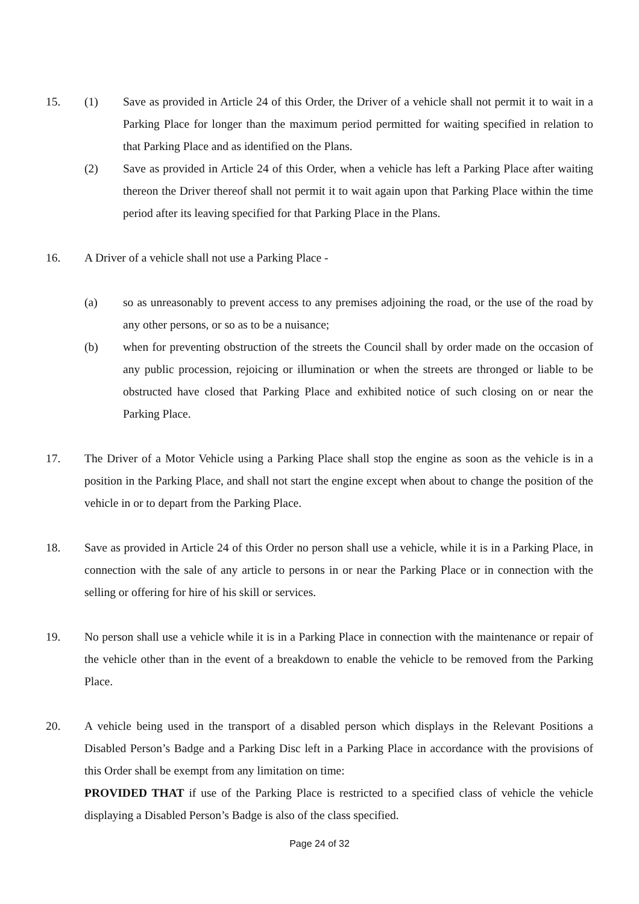15. (1) Save as provided in Article 24 of this Order, the Driver of a vehicle shall not permit it to wait in a Parking Place for longer than the maximum period permitted for waiting specified in relation to that Parking Place and as identified on the Plans.
(2) Save as provided in Article 24 of this Order, when a vehicle has left a Parking Place after waiting thereon the Driver thereof shall not permit it to wait again upon that Parking Place within the time period after its leaving specified for that Parking Place in the Plans.
16. A Driver of a vehicle shall not use a Parking Place -
(a) so as unreasonably to prevent access to any premises adjoining the road, or the use of the road by any other persons, or so as to be a nuisance;
(b) when for preventing obstruction of the streets the Council shall by order made on the occasion of any public procession, rejoicing or illumination or when the streets are thronged or liable to be obstructed have closed that Parking Place and exhibited notice of such closing on or near the Parking Place.
17. The Driver of a Motor Vehicle using a Parking Place shall stop the engine as soon as the vehicle is in a position in the Parking Place, and shall not start the engine except when about to change the position of the vehicle in or to depart from the Parking Place.
18. Save as provided in Article 24 of this Order no person shall use a vehicle, while it is in a Parking Place, in connection with the sale of any article to persons in or near the Parking Place or in connection with the selling or offering for hire of his skill or services.
19. No person shall use a vehicle while it is in a Parking Place in connection with the maintenance or repair of the vehicle other than in the event of a breakdown to enable the vehicle to be removed from the Parking Place.
20. A vehicle being used in the transport of a disabled person which displays in the Relevant Positions a Disabled Person’s Badge and a Parking Disc left in a Parking Place in accordance with the provisions of this Order shall be exempt from any limitation on time:
PROVIDED THAT if use of the Parking Place is restricted to a specified class of vehicle the vehicle displaying a Disabled Person’s Badge is also of the class specified.
Page 24 of 32